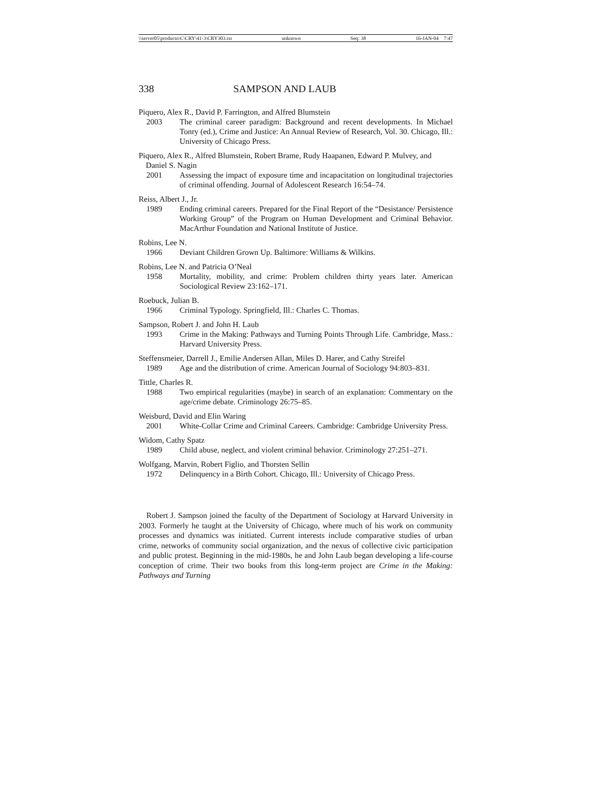\\server05\productn\C\CRY\41-3\CRY303.txt unknown Seq: 38 16-JAN-04 7:47
338 SAMPSON AND LAUB
Piquero, Alex R., David P. Farrington, and Alfred Blumstein
2003 The criminal career paradigm: Background and recent developments. In Michael Tonry (ed.), Crime and Justice: An Annual Review of Research, Vol. 30. Chicago, Ill.: University of Chicago Press.
Piquero, Alex R., Alfred Blumstein, Robert Brame, Rudy Haapanen, Edward P. Mulvey, and Daniel S. Nagin
2001 Assessing the impact of exposure time and incapacitation on longitudinal trajectories of criminal offending. Journal of Adolescent Research 16:54–74.
Reiss, Albert J., Jr.
1989 Ending criminal careers. Prepared for the Final Report of the “Desistance/ Persistence Working Group” of the Program on Human Development and Criminal Behavior. MacArthur Foundation and National Institute of Justice.
Robins, Lee N.
1966 Deviant Children Grown Up. Baltimore: Williams & Wilkins.
Robins, Lee N. and Patricia O’Neal
1958 Mortality, mobility, and crime: Problem children thirty years later. American Sociological Review 23:162–171.
Roebuck, Julian B.
1966 Criminal Typology. Springfield, Ill.: Charles C. Thomas.
Sampson, Robert J. and John H. Laub
1993 Crime in the Making: Pathways and Turning Points Through Life. Cambridge, Mass.: Harvard University Press.
Steffensmeier, Darrell J., Emilie Andersen Allan, Miles D. Harer, and Cathy Streifel
1989 Age and the distribution of crime. American Journal of Sociology 94:803–831.
Tittle, Charles R.
1988 Two empirical regularities (maybe) in search of an explanation: Commentary on the age/crime debate. Criminology 26:75–85.
Weisburd, David and Elin Waring
2001 White-Collar Crime and Criminal Careers. Cambridge: Cambridge University Press.
Widom, Cathy Spatz
1989 Child abuse, neglect, and violent criminal behavior. Criminology 27:251–271.
Wolfgang, Marvin, Robert Figlio, and Thorsten Sellin
1972 Delinquency in a Birth Cohort. Chicago, Ill.: University of Chicago Press.
Robert J. Sampson joined the faculty of the Department of Sociology at Harvard University in 2003. Formerly he taught at the University of Chicago, where much of his work on community processes and dynamics was initiated. Current interests include comparative studies of urban crime, networks of community social organization, and the nexus of collective civic participation and public protest. Beginning in the mid-1980s, he and John Laub began developing a life-course conception of crime. Their two books from this long-term project are Crime in the Making: Pathways and Turning